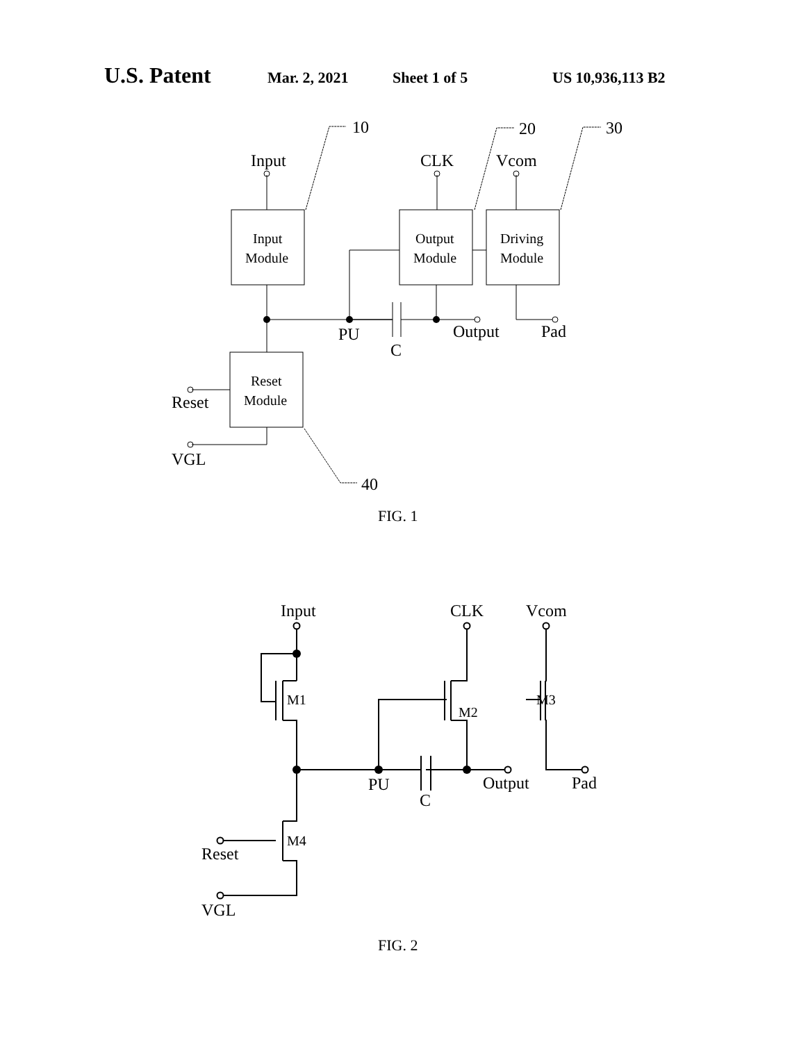U.S. Patent Mar. 2, 2021 Sheet 1 of 5 US 10,936,113 B2
Input
CLK
Vcom
10
20
30
40
PU
C
Output
Pad
Reset
VGL
Input
Module
Output
Module
Driving
Module
Reset
Module
FIG. 1
Input
CLK
Vcom
M1
M2
M3
M4
PU
C
Output
Pad
Reset
VGL
FIG. 2